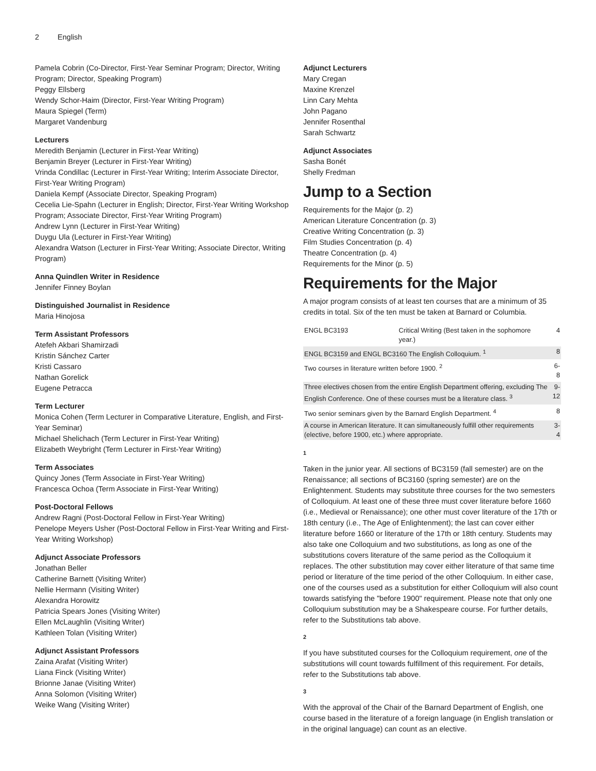2 English
Pamela Cobrin (Co-Director, First-Year Seminar Program; Director, Writing Program; Director, Speaking Program)
Peggy Ellsberg
Wendy Schor-Haim (Director, First-Year Writing Program)
Maura Spiegel (Term)
Margaret Vandenburg
Lecturers
Meredith Benjamin (Lecturer in First-Year Writing)
Benjamin Breyer (Lecturer in First-Year Writing)
Vrinda Condillac (Lecturer in First-Year Writing; Interim Associate Director, First-Year Writing Program)
Daniela Kempf (Associate Director, Speaking Program)
Cecelia Lie-Spahn (Lecturer in English; Director, First-Year Writing Workshop Program; Associate Director, First-Year Writing Program)
Andrew Lynn (Lecturer in First-Year Writing)
Duygu Ula (Lecturer in First-Year Writing)
Alexandra Watson (Lecturer in First-Year Writing; Associate Director, Writing Program)
Anna Quindlen Writer in Residence
Jennifer Finney Boylan
Distinguished Journalist in Residence
Maria Hinojosa
Term Assistant Professors
Atefeh Akbari Shamirzadi
Kristin Sánchez Carter
Kristi Cassaro
Nathan Gorelick
Eugene Petracca
Term Lecturer
Monica Cohen (Term Lecturer in Comparative Literature, English, and First-Year Seminar)
Michael Shelichach (Term Lecturer in First-Year Writing)
Elizabeth Weybright (Term Lecturer in First-Year Writing)
Term Associates
Quincy Jones (Term Associate in First-Year Writing)
Francesca Ochoa (Term Associate in First-Year Writing)
Post-Doctoral Fellows
Andrew Ragni (Post-Doctoral Fellow in First-Year Writing)
Penelope Meyers Usher (Post-Doctoral Fellow in First-Year Writing and First-Year Writing Workshop)
Adjunct Associate Professors
Jonathan Beller
Catherine Barnett (Visiting Writer)
Nellie Hermann (Visiting Writer)
Alexandra Horowitz
Patricia Spears Jones (Visiting Writer)
Ellen McLaughlin (Visiting Writer)
Kathleen Tolan (Visiting Writer)
Adjunct Assistant Professors
Zaina Arafat (Visiting Writer)
Liana Finck (Visiting Writer)
Brionne Janae (Visiting Writer)
Anna Solomon (Visiting Writer)
Weike Wang (Visiting Writer)
Adjunct Lecturers
Mary Cregan
Maxine Krenzel
Linn Cary Mehta
John Pagano
Jennifer Rosenthal
Sarah Schwartz
Adjunct Associates
Sasha Bonét
Shelly Fredman
Jump to a Section
Requirements for the Major (p. 2)
American Literature Concentration (p. 3)
Creative Writing Concentration (p. 3)
Film Studies Concentration (p. 4)
Theatre Concentration (p. 4)
Requirements for the Minor (p. 5)
Requirements for the Major
A major program consists of at least ten courses that are a minimum of 35 credits in total. Six of the ten must be taken at Barnard or Columbia.
| ENGL BC3193 | Critical Writing (Best taken in the sophomore year.) | 4 |
| ENGL BC3159 and ENGL BC3160 The English Colloquium. <sup>1</sup> | | 8 |
| Two courses in literature written before 1900. <sup>2</sup> | | 6-8 |
| Three electives chosen from the entire English Department offering, excluding The English Conference. One of these courses must be a literature class. <sup>3</sup> | | 9-12 |
| Two senior seminars given by the Barnard English Department. <sup>4</sup> | | 8 |
| A course in American literature. It can simultaneously fulfill other requirements (elective, before 1900, etc.) where appropriate. | | 3-4 |
1
Taken in the junior year. All sections of BC3159 (fall semester) are on the Renaissance; all sections of BC3160 (spring semester) are on the Enlightenment. Students may substitute three courses for the two semesters of Colloquium. At least one of these three must cover literature before 1660 (i.e., Medieval or Renaissance); one other must cover literature of the 17th or 18th century (i.e., The Age of Enlightenment); the last can cover either literature before 1660 or literature of the 17th or 18th century. Students may also take one Colloquium and two substitutions, as long as one of the substitutions covers literature of the same period as the Colloquium it replaces. The other substitution may cover either literature of that same time period or literature of the time period of the other Colloquium. In either case, one of the courses used as a substitution for either Colloquium will also count towards satisfying the "before 1900" requirement. Please note that only one Colloquium substitution may be a Shakespeare course. For further details, refer to the Substitutions tab above.
2
If you have substituted courses for the Colloquium requirement, one of the substitutions will count towards fulfillment of this requirement. For details, refer to the Substitutions tab above.
3
With the approval of the Chair of the Barnard Department of English, one course based in the literature of a foreign language (in English translation or in the original language) can count as an elective.